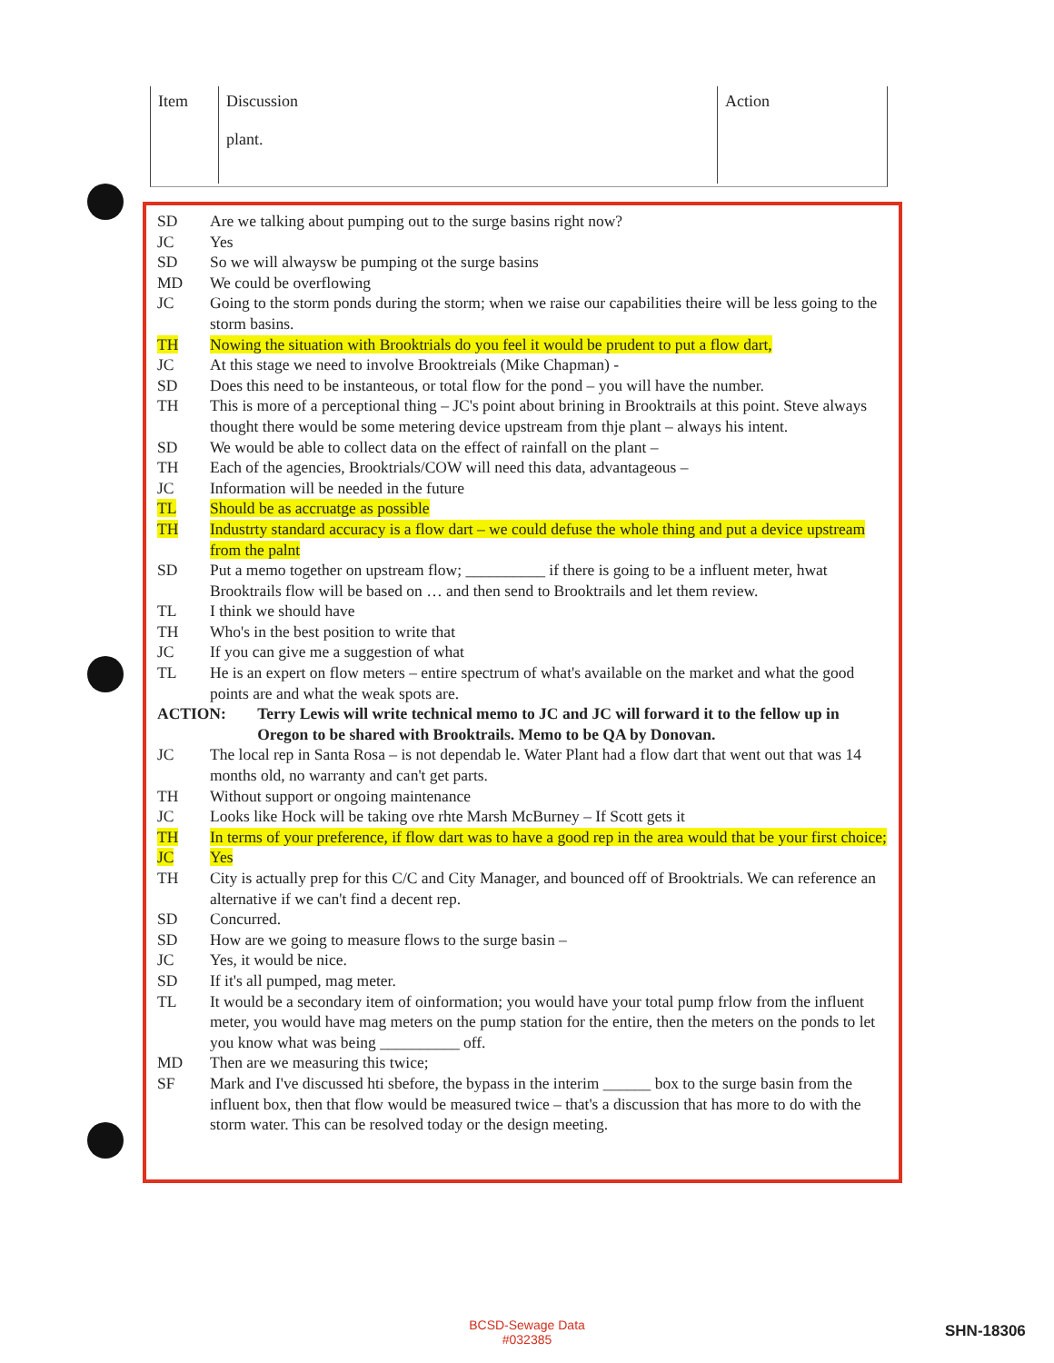| Item | Discussion plant. | Action |
| SD | Are we talking about pumping out to the surge basins right now? |
| JC | Yes |
| SD | So we will alwaysw be pumping ot the surge basins |
| MD | We could be overflowing |
| JC | Going to the storm ponds during the storm; when we raise our capabilities theire will be less going to the storm basins. |
| TH | Nowing the situation with Brooktrials do you feel it would be prudent to put a flow dart, |
| JC | At this stage we need to involve Brooktreials (Mike Chapman) - |
| SD | Does this need to be instanteous, or total flow for the pond – you will have the number. |
| TH | This is more of a perceptional thing – JC's point about brining in Brooktrails at this point. Steve always thought there would be some metering device upstream from thje plant – always his intent. |
| SD | We would be able to collect data on the effect of rainfall on the plant – |
| TH | Each of the agencies, Brooktrials/COW will need this data, advantageous – |
| JC | Information will be needed in the future |
| TL | Should be as accruatge as possible |
| TH | Industrty standard accuracy is a flow dart – we could defuse the whole thing and put a device upstream from the palnt |
| SD | Put a memo together on upstream flow; __________ if there is going to be a influent meter, hwat Brooktrails flow will be based on … and then send to Brooktrails and let them review. |
| TL | I think we should have |
| TH | Who's in the best position to write that |
| JC | If you can give me a suggestion of what |
| TL | He is an expert on flow meters – entire spectrum of what's available on the market and what the good points are and what the weak spots are. |
| ACTION: Terry Lewis will write technical memo to JC and JC will forward it to the fellow up in Oregon to be shared with Brooktrails. Memo to be QA by Donovan. | |
| JC | The local rep in Santa Rosa – is not dependab le. Water Plant had a flow dart that went out that was 14 months old, no warranty and can't get parts. |
| TH | Without support or ongoing maintenance |
| JC | Looks like Hock will be taking ove rhte Marsh McBurney – If Scott gets it |
| TH | In terms of your preference, if flow dart was to have a good rep in the area would that be your first choice; |
| JC | Yes |
| TH | City is actually prep for this C/C and City Manager, and bounced off of Brooktrials. We can reference an alternative if we can't find a decent rep. |
| SD | Concurred. |
| SD | How are we going to measure flows to the surge basin – |
| JC | Yes, it would be nice. |
| SD | If it's all pumped, mag meter. |
| TL | It would be a secondary item of oinformation; you would have your total pump frlow from the influent meter, you would have mag meters on the pump station for the entire, then the meters on the ponds to let you know what was being __________ off. |
| MD | Then are we measuring this twice; |
| SF | Mark and I've discussed hti sbefore, the bypass in the interim ______ box to the surge basin from the influent box, then that flow would be measured twice – that's a discussion that has more to do with the storm water. This can be resolved today or the design meeting. |
BCSD-Sewage Data
#032385
SHN-18306